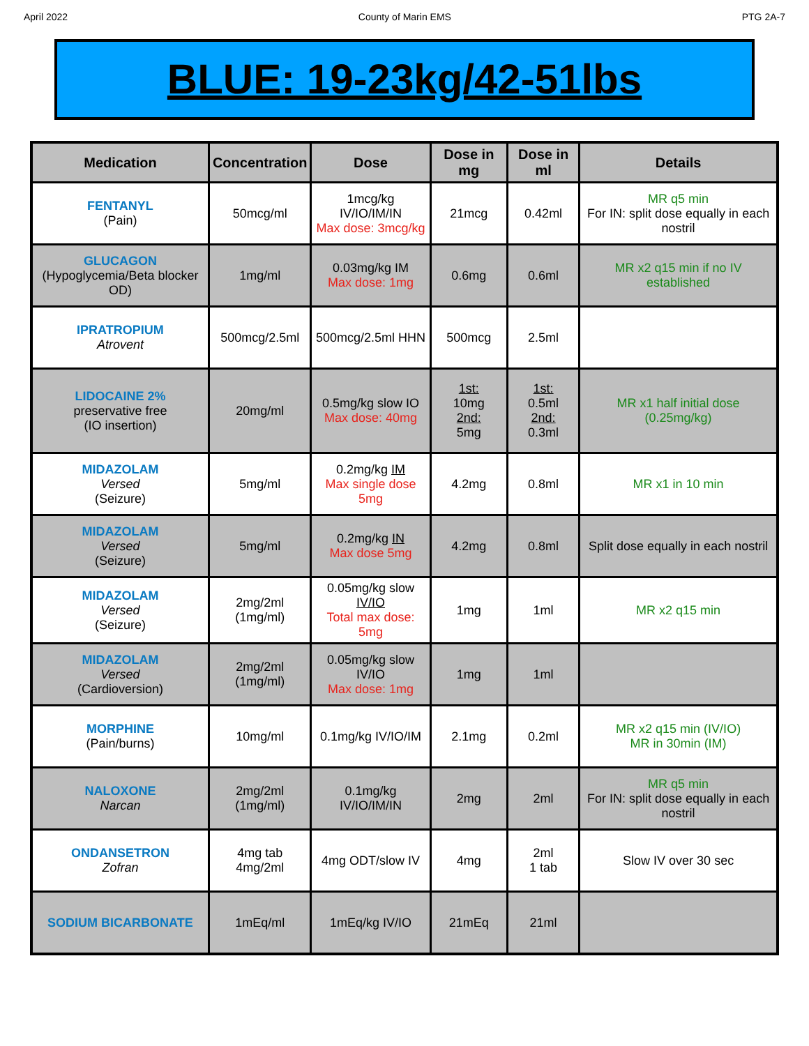April 2022 County of Marin EMS PTG 2A-7
BLUE: 19-23kg/42-51lbs
| Medication | Concentration | Dose | Dose in mg | Dose in ml | Details |
| --- | --- | --- | --- | --- | --- |
| FENTANYL (Pain) | 50mcg/ml | 1mcg/kg IV/IO/IM/IN Max dose: 3mcg/kg | 21mcg | 0.42ml | MR q5 min For IN: split dose equally in each nostril |
| GLUCAGON (Hypoglycemia/Beta blocker OD) | 1mg/ml | 0.03mg/kg IM Max dose: 1mg | 0.6mg | 0.6ml | MR x2 q15 min if no IV established |
| IPRATROPIUM Atrovent | 500mcg/2.5ml | 500mcg/2.5ml HHN | 500mcg | 2.5ml | |
| LIDOCAINE 2% preservative free (IO insertion) | 20mg/ml | 0.5mg/kg slow IO Max dose: 40mg | 1st: 10mg 2nd: 5mg | 1st: 0.5ml 2nd: 0.3ml | MR x1 half initial dose (0.25mg/kg) |
| MIDAZOLAM Versed (Seizure) | 5mg/ml | 0.2mg/kg IM Max single dose 5mg | 4.2mg | 0.8ml | MR x1 in 10 min |
| MIDAZOLAM Versed (Seizure) | 5mg/ml | 0.2mg/kg IN Max dose 5mg | 4.2mg | 0.8ml | Split dose equally in each nostril |
| MIDAZOLAM Versed (Seizure) | 2mg/2ml (1mg/ml) | 0.05mg/kg slow IV/IO Total max dose: 5mg | 1mg | 1ml | MR x2 q15 min |
| MIDAZOLAM Versed (Cardioversion) | 2mg/2ml (1mg/ml) | 0.05mg/kg slow IV/IO Max dose: 1mg | 1mg | 1ml | |
| MORPHINE (Pain/burns) | 10mg/ml | 0.1mg/kg IV/IO/IM | 2.1mg | 0.2ml | MR x2 q15 min (IV/IO) MR in 30min (IM) |
| NALOXONE Narcan | 2mg/2ml (1mg/ml) | 0.1mg/kg IV/IO/IM/IN | 2mg | 2ml | MR q5 min For IN: split dose equally in each nostril |
| ONDANSETRON Zofran | 4mg tab 4mg/2ml | 4mg ODT/slow IV | 4mg | 2ml 1 tab | Slow IV over 30 sec |
| SODIUM BICARBONATE | 1mEq/ml | 1mEq/kg IV/IO | 21mEq | 21ml | |